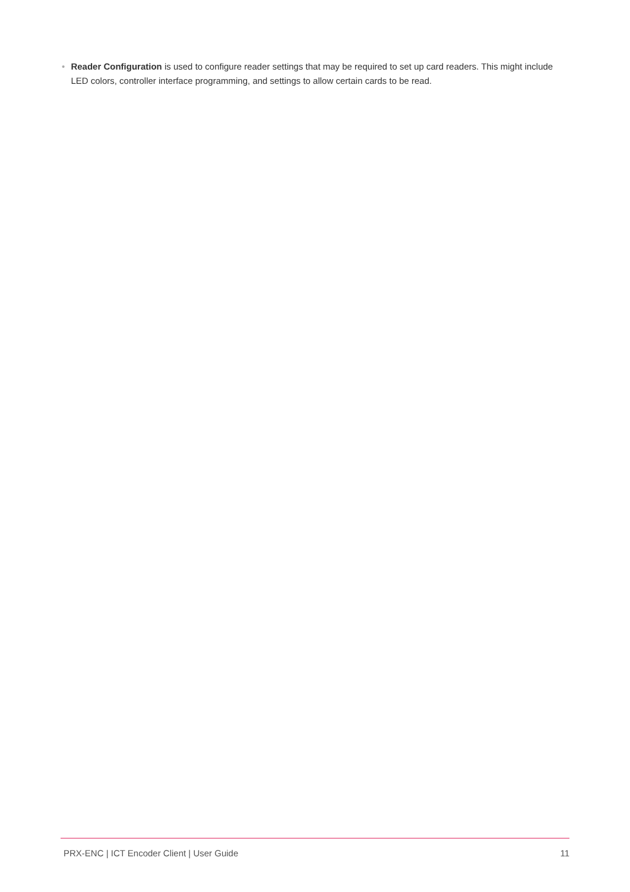• Reader Configuration is used to configure reader settings that may be required to set up card readers. This might include LED colors, controller interface programming, and settings to allow certain cards to be read.
PRX-ENC | ICT Encoder Client | User Guide 11